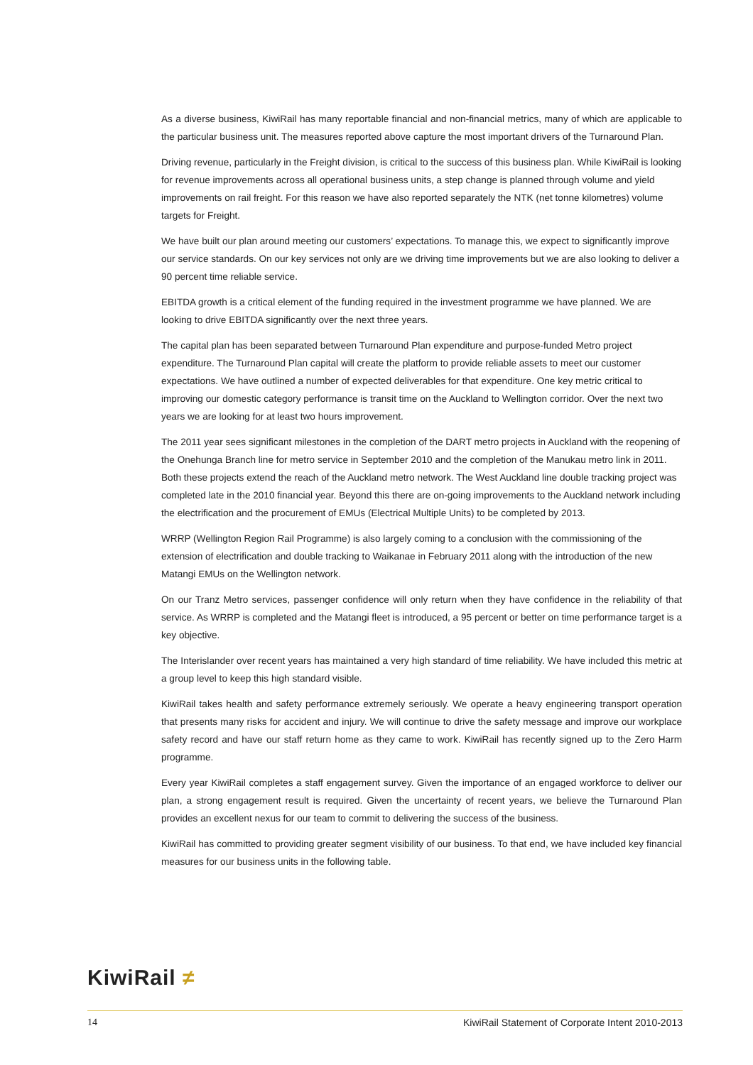As a diverse business, KiwiRail has many reportable financial and non-financial metrics, many of which are applicable to the particular business unit. The measures reported above capture the most important drivers of the Turnaround Plan.
Driving revenue, particularly in the Freight division, is critical to the success of this business plan. While KiwiRail is looking for revenue improvements across all operational business units, a step change is planned through volume and yield improvements on rail freight. For this reason we have also reported separately the NTK (net tonne kilometres) volume targets for Freight.
We have built our plan around meeting our customers’ expectations. To manage this, we expect to significantly improve our service standards. On our key services not only are we driving time improvements but we are also looking to deliver a 90 percent time reliable service.
EBITDA growth is a critical element of the funding required in the investment programme we have planned. We are looking to drive EBITDA significantly over the next three years.
The capital plan has been separated between Turnaround Plan expenditure and purpose-funded Metro project expenditure. The Turnaround Plan capital will create the platform to provide reliable assets to meet our customer expectations. We have outlined a number of expected deliverables for that expenditure. One key metric critical to improving our domestic category performance is transit time on the Auckland to Wellington corridor. Over the next two years we are looking for at least two hours improvement.
The 2011 year sees significant milestones in the completion of the DART metro projects in Auckland with the reopening of the Onehunga Branch line for metro service in September 2010 and the completion of the Manukau metro link in 2011. Both these projects extend the reach of the Auckland metro network. The West Auckland line double tracking project was completed late in the 2010 financial year. Beyond this there are on-going improvements to the Auckland network including the electrification and the procurement of EMUs (Electrical Multiple Units) to be completed by 2013.
WRRP (Wellington Region Rail Programme) is also largely coming to a conclusion with the commissioning of the extension of electrification and double tracking to Waikanae in February 2011 along with the introduction of the new Matangi EMUs on the Wellington network.
On our Tranz Metro services, passenger confidence will only return when they have confidence in the reliability of that service. As WRRP is completed and the Matangi fleet is introduced, a 95 percent or better on time performance target is a key objective.
The Interislander over recent years has maintained a very high standard of time reliability. We have included this metric at a group level to keep this high standard visible.
KiwiRail takes health and safety performance extremely seriously. We operate a heavy engineering transport operation that presents many risks for accident and injury. We will continue to drive the safety message and improve our workplace safety record and have our staff return home as they came to work. KiwiRail has recently signed up to the Zero Harm programme.
Every year KiwiRail completes a staff engagement survey. Given the importance of an engaged workforce to deliver our plan, a strong engagement result is required. Given the uncertainty of recent years, we believe the Turnaround Plan provides an excellent nexus for our team to commit to delivering the success of the business.
KiwiRail has committed to providing greater segment visibility of our business. To that end, we have included key financial measures for our business units in the following table.
KiwiRail ≠
14 KiwiRail Statement of Corporate Intent 2010-2013